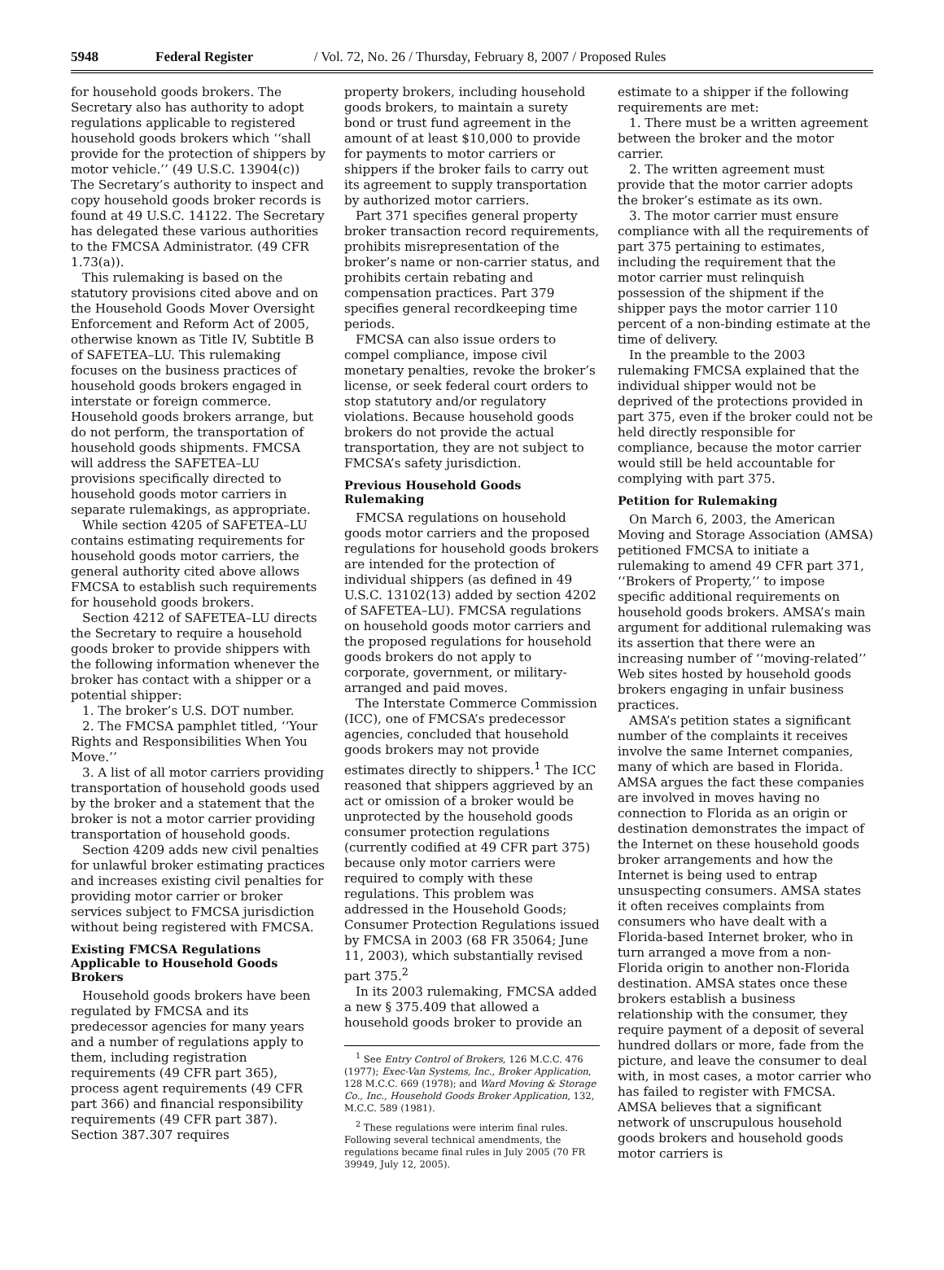5948 Federal Register / Vol. 72, No. 26 / Thursday, February 8, 2007 / Proposed Rules
for household goods brokers. The Secretary also has authority to adopt regulations applicable to registered household goods brokers which ‘‘shall provide for the protection of shippers by motor vehicle.’’ (49 U.S.C. 13904(c)) The Secretary’s authority to inspect and copy household goods broker records is found at 49 U.S.C. 14122. The Secretary has delegated these various authorities to the FMCSA Administrator. (49 CFR 1.73(a)).
This rulemaking is based on the statutory provisions cited above and on the Household Goods Mover Oversight Enforcement and Reform Act of 2005, otherwise known as Title IV, Subtitle B of SAFETEA–LU. This rulemaking focuses on the business practices of household goods brokers engaged in interstate or foreign commerce. Household goods brokers arrange, but do not perform, the transportation of household goods shipments. FMCSA will address the SAFETEA–LU provisions specifically directed to household goods motor carriers in separate rulemakings, as appropriate.
While section 4205 of SAFETEA–LU contains estimating requirements for household goods motor carriers, the general authority cited above allows FMCSA to establish such requirements for household goods brokers.
Section 4212 of SAFETEA–LU directs the Secretary to require a household goods broker to provide shippers with the following information whenever the broker has contact with a shipper or a potential shipper:
1. The broker’s U.S. DOT number.
2. The FMCSA pamphlet titled, ‘‘Your Rights and Responsibilities When You Move.’’
3. A list of all motor carriers providing transportation of household goods used by the broker and a statement that the broker is not a motor carrier providing transportation of household goods.
Section 4209 adds new civil penalties for unlawful broker estimating practices and increases existing civil penalties for providing motor carrier or broker services subject to FMCSA jurisdiction without being registered with FMCSA.
Existing FMCSA Regulations Applicable to Household Goods Brokers
Household goods brokers have been regulated by FMCSA and its predecessor agencies for many years and a number of regulations apply to them, including registration requirements (49 CFR part 365), process agent requirements (49 CFR part 366) and financial responsibility requirements (49 CFR part 387). Section 387.307 requires
property brokers, including household goods brokers, to maintain a surety bond or trust fund agreement in the amount of at least $10,000 to provide for payments to motor carriers or shippers if the broker fails to carry out its agreement to supply transportation by authorized motor carriers.
Part 371 specifies general property broker transaction record requirements, prohibits misrepresentation of the broker’s name or non-carrier status, and prohibits certain rebating and compensation practices. Part 379 specifies general recordkeeping time periods.
FMCSA can also issue orders to compel compliance, impose civil monetary penalties, revoke the broker’s license, or seek federal court orders to stop statutory and/or regulatory violations. Because household goods brokers do not provide the actual transportation, they are not subject to FMCSA’s safety jurisdiction.
Previous Household Goods Rulemaking
FMCSA regulations on household goods motor carriers and the proposed regulations for household goods brokers are intended for the protection of individual shippers (as defined in 49 U.S.C. 13102(13) added by section 4202 of SAFETEA–LU). FMCSA regulations on household goods motor carriers and the proposed regulations for household goods brokers do not apply to corporate, government, or military-arranged and paid moves.
The Interstate Commerce Commission (ICC), one of FMCSA’s predecessor agencies, concluded that household goods brokers may not provide estimates directly to shippers.<sup>1</sup> The ICC reasoned that shippers aggrieved by an act or omission of a broker would be unprotected by the household goods consumer protection regulations (currently codified at 49 CFR part 375) because only motor carriers were required to comply with these regulations. This problem was addressed in the Household Goods; Consumer Protection Regulations issued by FMCSA in 2003 (68 FR 35064; June 11, 2003), which substantially revised part 375.<sup>2</sup>
In its 2003 rulemaking, FMCSA added a new § 375.409 that allowed a household goods broker to provide an
<sup>1</sup> See Entry Control of Brokers, 126 M.C.C. 476 (1977); Exec-Van Systems, Inc., Broker Application, 128 M.C.C. 669 (1978); and Ward Moving & Storage Co., Inc., Household Goods Broker Application, 132, M.C.C. 589 (1981).
<sup>2</sup> These regulations were interim final rules. Following several technical amendments, the regulations became final rules in July 2005 (70 FR 39949, July 12, 2005).
estimate to a shipper if the following requirements are met:
1. There must be a written agreement between the broker and the motor carrier.
2. The written agreement must provide that the motor carrier adopts the broker’s estimate as its own.
3. The motor carrier must ensure compliance with all the requirements of part 375 pertaining to estimates, including the requirement that the motor carrier must relinquish possession of the shipment if the shipper pays the motor carrier 110 percent of a non-binding estimate at the time of delivery.
In the preamble to the 2003 rulemaking FMCSA explained that the individual shipper would not be deprived of the protections provided in part 375, even if the broker could not be held directly responsible for compliance, because the motor carrier would still be held accountable for complying with part 375.
Petition for Rulemaking
On March 6, 2003, the American Moving and Storage Association (AMSA) petitioned FMCSA to initiate a rulemaking to amend 49 CFR part 371, ‘‘Brokers of Property,’’ to impose specific additional requirements on household goods brokers. AMSA’s main argument for additional rulemaking was its assertion that there were an increasing number of ‘‘moving-related’’ Web sites hosted by household goods brokers engaging in unfair business practices.
AMSA’s petition states a significant number of the complaints it receives involve the same Internet companies, many of which are based in Florida. AMSA argues the fact these companies are involved in moves having no connection to Florida as an origin or destination demonstrates the impact of the Internet on these household goods broker arrangements and how the Internet is being used to entrap unsuspecting consumers. AMSA states it often receives complaints from consumers who have dealt with a Florida-based Internet broker, who in turn arranged a move from a non-Florida origin to another non-Florida destination. AMSA states once these brokers establish a business relationship with the consumer, they require payment of a deposit of several hundred dollars or more, fade from the picture, and leave the consumer to deal with, in most cases, a motor carrier who has failed to register with FMCSA. AMSA believes that a significant network of unscrupulous household goods brokers and household goods motor carriers is